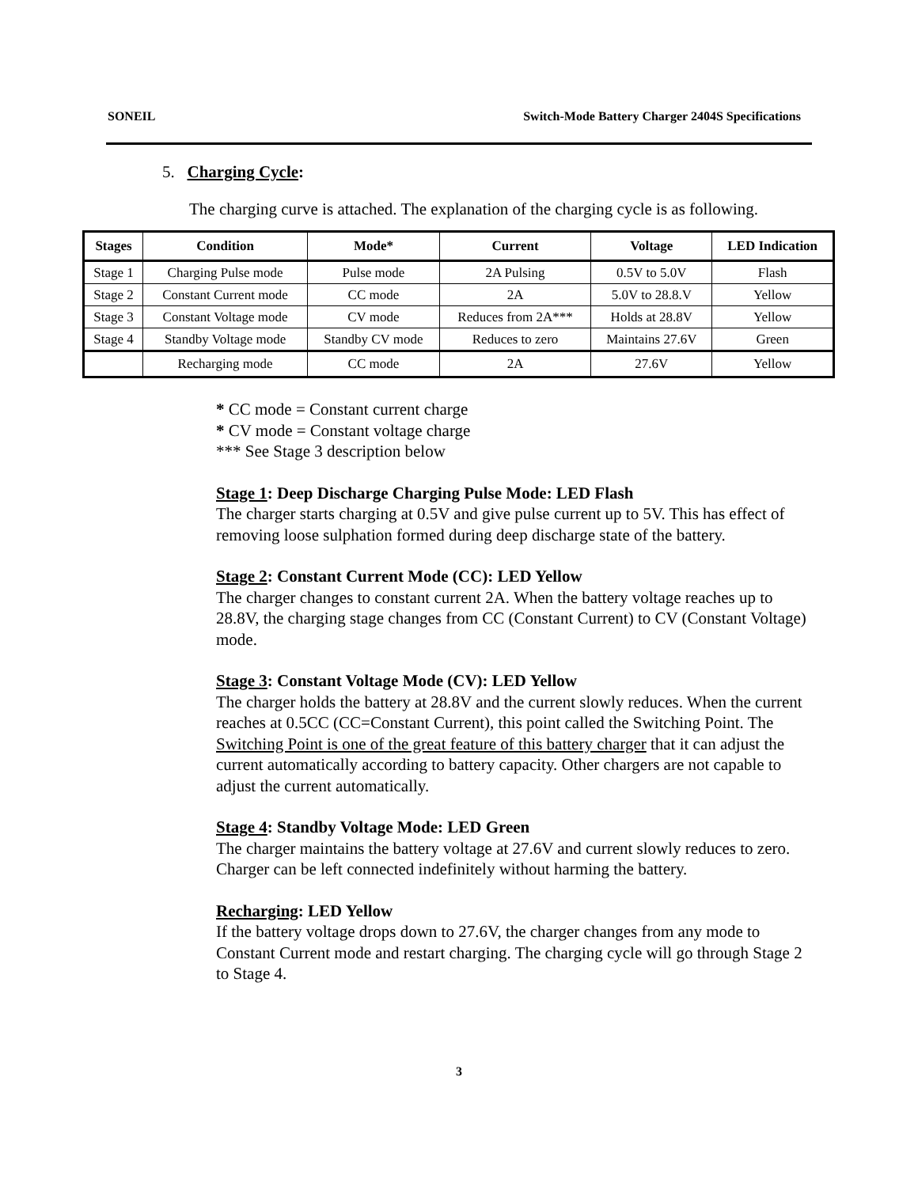SONEIL Switch-Mode Battery Charger 2404S Specifications
5. Charging Cycle:
The charging curve is attached. The explanation of the charging cycle is as following.
| Stages | Condition | Mode* | Current | Voltage | LED Indication |
| --- | --- | --- | --- | --- | --- |
| Stage 1 | Charging Pulse mode | Pulse mode | 2A Pulsing | 0.5V to 5.0V | Flash |
| Stage 2 | Constant Current mode | CC mode | 2A | 5.0V to 28.8.V | Yellow |
| Stage 3 | Constant Voltage mode | CV mode | Reduces from 2A*** | Holds at 28.8V | Yellow |
| Stage 4 | Standby Voltage mode | Standby CV mode | Reduces to zero | Maintains 27.6V | Green |
| | Recharging mode | CC mode | 2A | 27.6V | Yellow |
* CC mode = Constant current charge
* CV mode = Constant voltage charge
*** See Stage 3 description below
Stage 1: Deep Discharge Charging Pulse Mode: LED Flash
The charger starts charging at 0.5V and give pulse current up to 5V. This has effect of removing loose sulphation formed during deep discharge state of the battery.
Stage 2: Constant Current Mode (CC): LED Yellow
The charger changes to constant current 2A. When the battery voltage reaches up to 28.8V, the charging stage changes from CC (Constant Current) to CV (Constant Voltage) mode.
Stage 3: Constant Voltage Mode (CV): LED Yellow
The charger holds the battery at 28.8V and the current slowly reduces. When the current reaches at 0.5CC (CC=Constant Current), this point called the Switching Point. The Switching Point is one of the great feature of this battery charger that it can adjust the current automatically according to battery capacity. Other chargers are not capable to adjust the current automatically.
Stage 4: Standby Voltage Mode: LED Green
The charger maintains the battery voltage at 27.6V and current slowly reduces to zero. Charger can be left connected indefinitely without harming the battery.
Recharging: LED Yellow
If the battery voltage drops down to 27.6V, the charger changes from any mode to Constant Current mode and restart charging. The charging cycle will go through Stage 2 to Stage 4.
3